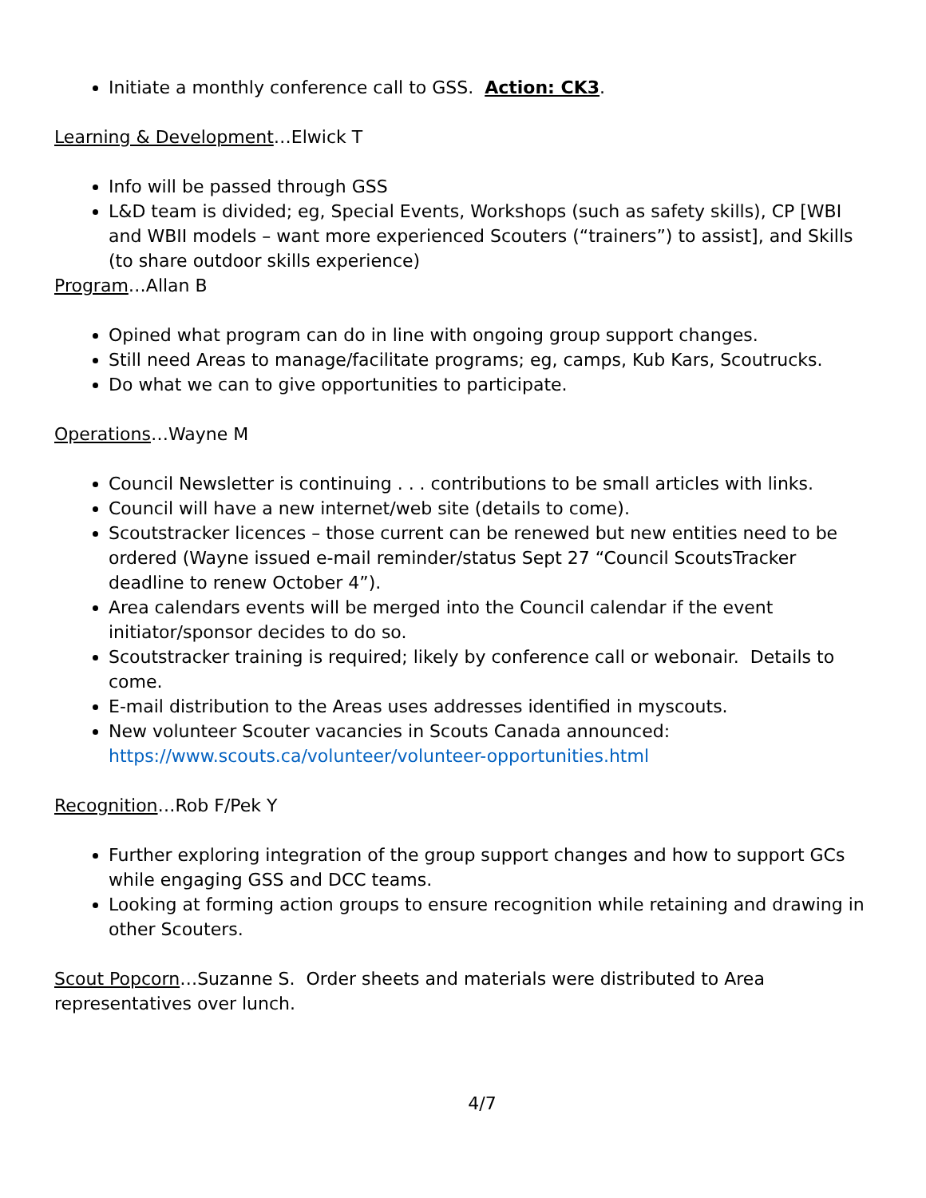Initiate a monthly conference call to GSS. Action: CK3.
Learning & Development…Elwick T
Info will be passed through GSS
L&D team is divided; eg, Special Events, Workshops (such as safety skills), CP [WBI and WBII models – want more experienced Scouters (“trainers”) to assist], and Skills (to share outdoor skills experience)
Program…Allan B
Opined what program can do in line with ongoing group support changes.
Still need Areas to manage/facilitate programs; eg, camps, Kub Kars, Scoutrucks.
Do what we can to give opportunities to participate.
Operations…Wayne M
Council Newsletter is continuing . . . contributions to be small articles with links.
Council will have a new internet/web site (details to come).
Scoutstracker licences – those current can be renewed but new entities need to be ordered (Wayne issued e-mail reminder/status Sept 27 “Council ScoutsTracker deadline to renew October 4”).
Area calendars events will be merged into the Council calendar if the event initiator/sponsor decides to do so.
Scoutstracker training is required; likely by conference call or webonair. Details to come.
E-mail distribution to the Areas uses addresses identified in myscouts.
New volunteer Scouter vacancies in Scouts Canada announced: https://www.scouts.ca/volunteer/volunteer-opportunities.html
Recognition…Rob F/Pek Y
Further exploring integration of the group support changes and how to support GCs while engaging GSS and DCC teams.
Looking at forming action groups to ensure recognition while retaining and drawing in other Scouters.
Scout Popcorn…Suzanne S. Order sheets and materials were distributed to Area representatives over lunch.
4/7